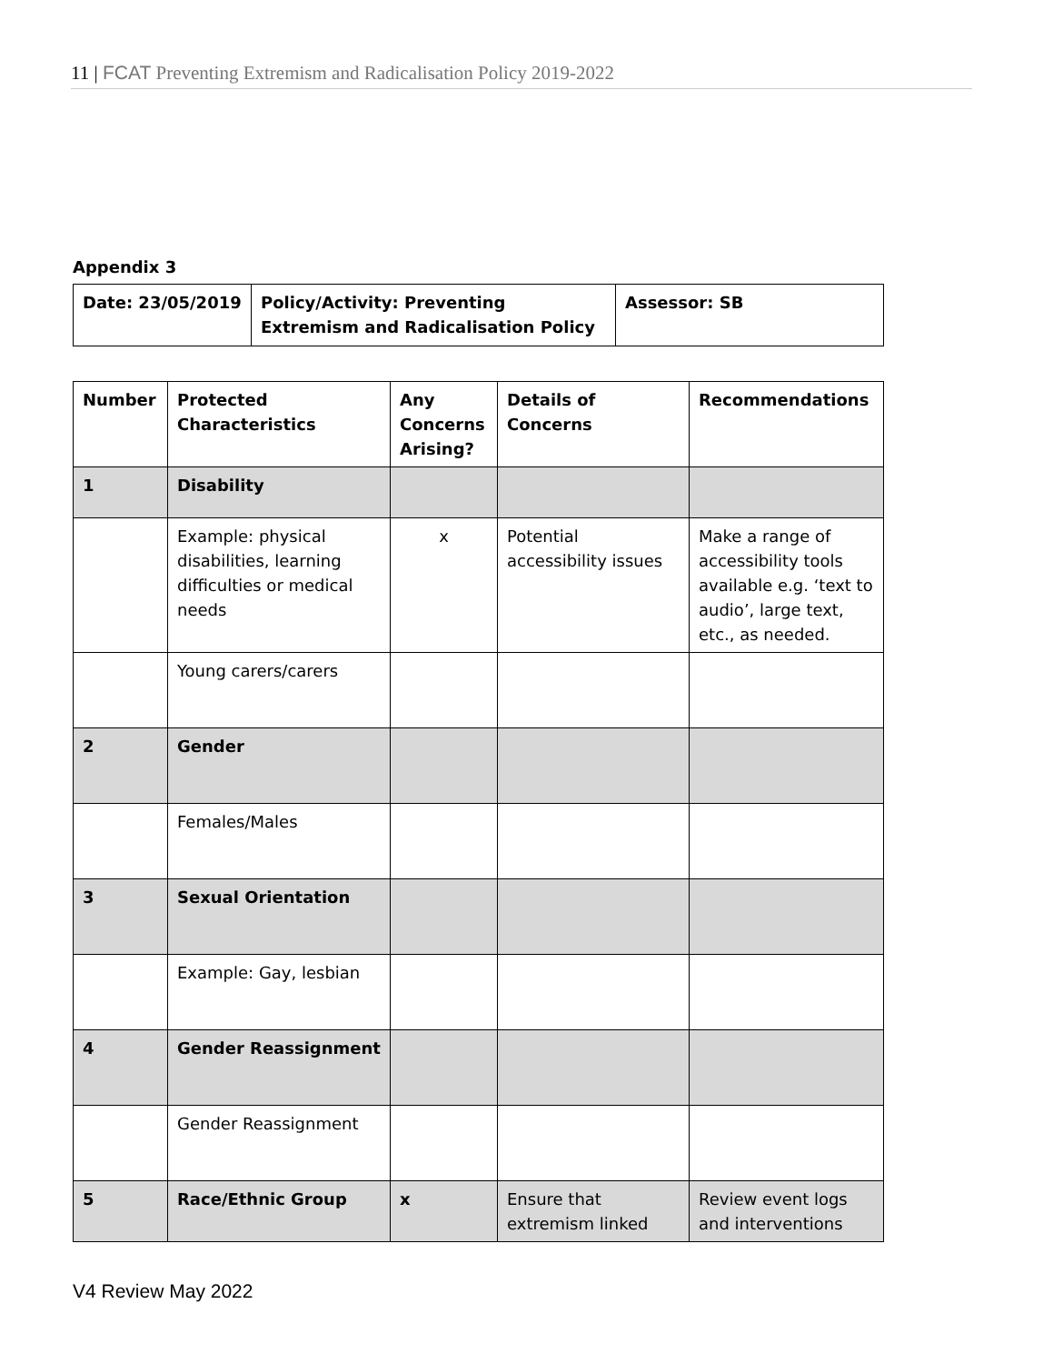11 | FCAT Preventing Extremism and Radicalisation Policy 2019-2022
Appendix 3
| Date: 23/05/2019 | Policy/Activity: Preventing Extremism and Radicalisation Policy | Assessor: SB |
| --- | --- | --- |
| Number | Protected Characteristics | Any Concerns Arising? | Details of Concerns | Recommendations |
| --- | --- | --- | --- | --- |
| 1 | Disability | | | |
| | Example: physical disabilities, learning difficulties or medical needs | x | Potential accessibility issues | Make a range of accessibility tools available e.g. ‘text to audio’, large text, etc., as needed. |
| | Young carers/carers | | | |
| 2 | Gender | | | |
| | Females/Males | | | |
| 3 | Sexual Orientation | | | |
| | Example: Gay, lesbian | | | |
| 4 | Gender Reassignment | | | |
| | Gender Reassignment | | | |
| 5 | Race/Ethnic Group | x | Ensure that extremism linked | Review event logs and interventions |
V4 Review May 2022